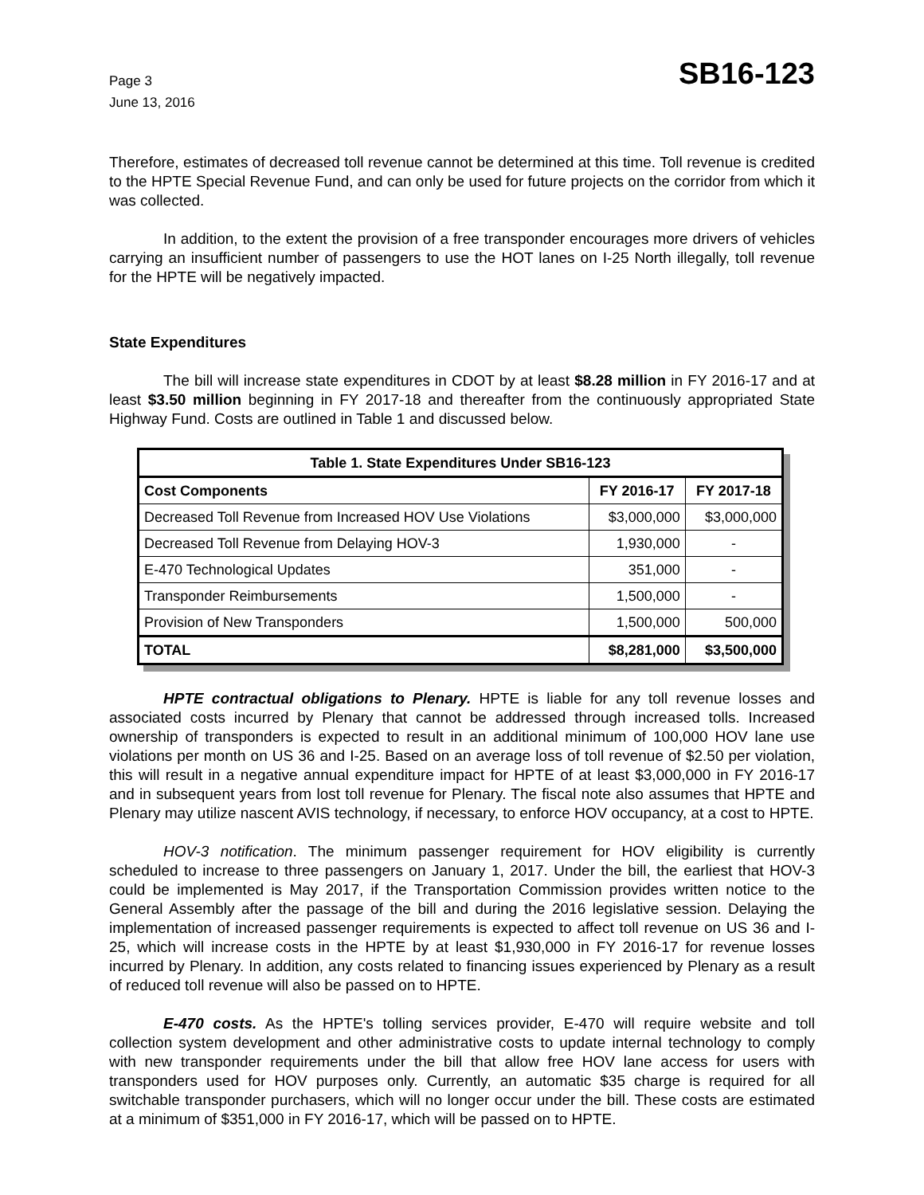Page 3
June 13, 2016
SB16-123
Therefore, estimates of decreased toll revenue cannot be determined at this time. Toll revenue is credited to the HPTE Special Revenue Fund, and can only be used for future projects on the corridor from which it was collected.
In addition, to the extent the provision of a free transponder encourages more drivers of vehicles carrying an insufficient number of passengers to use the HOT lanes on I-25 North illegally, toll revenue for the HPTE will be negatively impacted.
State Expenditures
The bill will increase state expenditures in CDOT by at least $8.28 million in FY 2016-17 and at least $3.50 million beginning in FY 2017-18 and thereafter from the continuously appropriated State Highway Fund. Costs are outlined in Table 1 and discussed below.
| Table 1. State Expenditures Under SB16-123 | | |
| --- | --- | --- |
| Cost Components | FY 2016-17 | FY 2017-18 |
| Decreased Toll Revenue from Increased HOV Use Violations | $3,000,000 | $3,000,000 |
| Decreased Toll Revenue from Delaying HOV-3 | 1,930,000 | - |
| E-470 Technological Updates | 351,000 | - |
| Transponder Reimbursements | 1,500,000 | - |
| Provision of New Transponders | 1,500,000 | 500,000 |
| TOTAL | $8,281,000 | $3,500,000 |
HPTE contractual obligations to Plenary. HPTE is liable for any toll revenue losses and associated costs incurred by Plenary that cannot be addressed through increased tolls. Increased ownership of transponders is expected to result in an additional minimum of 100,000 HOV lane use violations per month on US 36 and I-25. Based on an average loss of toll revenue of $2.50 per violation, this will result in a negative annual expenditure impact for HPTE of at least $3,000,000 in FY 2016-17 and in subsequent years from lost toll revenue for Plenary. The fiscal note also assumes that HPTE and Plenary may utilize nascent AVIS technology, if necessary, to enforce HOV occupancy, at a cost to HPTE.
HOV-3 notification. The minimum passenger requirement for HOV eligibility is currently scheduled to increase to three passengers on January 1, 2017. Under the bill, the earliest that HOV-3 could be implemented is May 2017, if the Transportation Commission provides written notice to the General Assembly after the passage of the bill and during the 2016 legislative session. Delaying the implementation of increased passenger requirements is expected to affect toll revenue on US 36 and I-25, which will increase costs in the HPTE by at least $1,930,000 in FY 2016-17 for revenue losses incurred by Plenary. In addition, any costs related to financing issues experienced by Plenary as a result of reduced toll revenue will also be passed on to HPTE.
E-470 costs. As the HPTE's tolling services provider, E-470 will require website and toll collection system development and other administrative costs to update internal technology to comply with new transponder requirements under the bill that allow free HOV lane access for users with transponders used for HOV purposes only. Currently, an automatic $35 charge is required for all switchable transponder purchasers, which will no longer occur under the bill. These costs are estimated at a minimum of $351,000 in FY 2016-17, which will be passed on to HPTE.